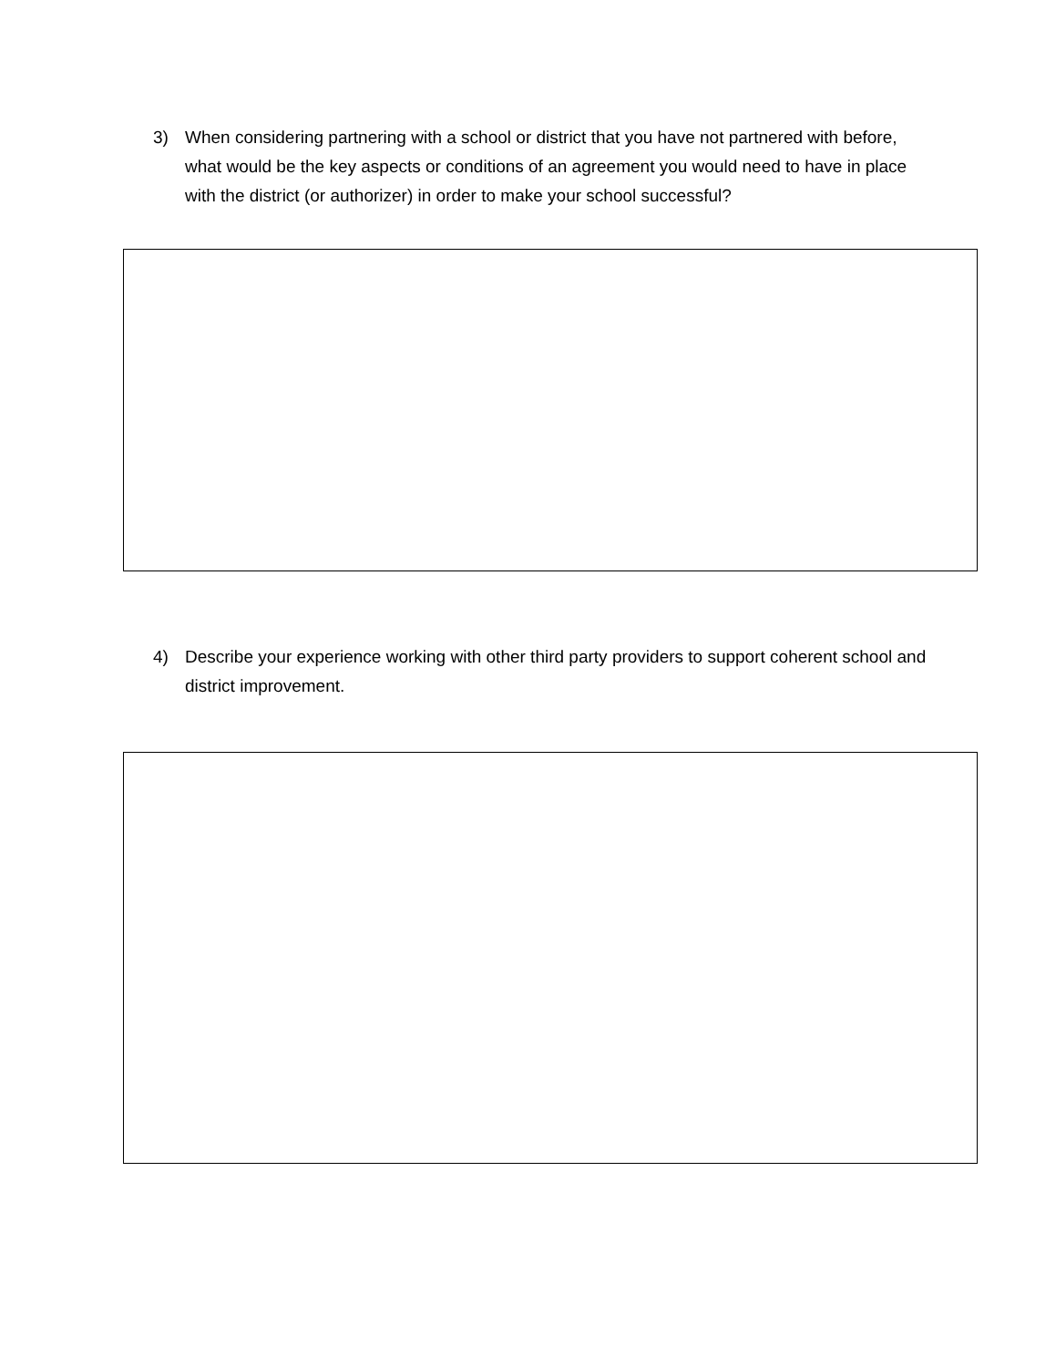3) When considering partnering with a school or district that you have not partnered with before, what would be the key aspects or conditions of an agreement you would need to have in place with the district (or authorizer) in order to make your school successful?
4) Describe your experience working with other third party providers to support coherent school and district improvement.